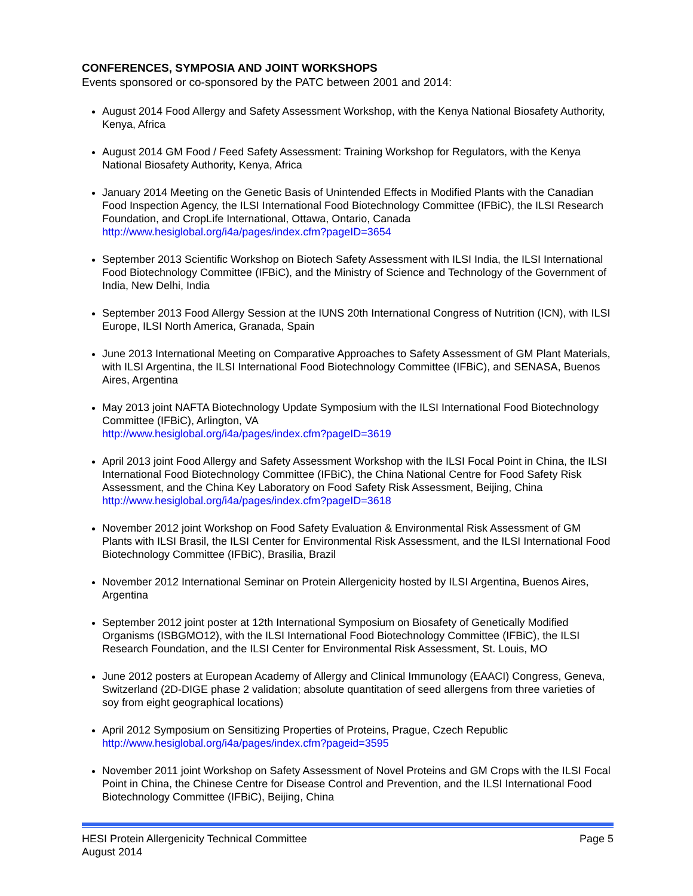CONFERENCES, SYMPOSIA AND JOINT WORKSHOPS
Events sponsored or co-sponsored by the PATC between 2001 and 2014:
August 2014 Food Allergy and Safety Assessment Workshop, with the Kenya National Biosafety Authority, Kenya, Africa
August 2014 GM Food / Feed Safety Assessment: Training Workshop for Regulators, with the Kenya National Biosafety Authority, Kenya, Africa
January 2014 Meeting on the Genetic Basis of Unintended Effects in Modified Plants with the Canadian Food Inspection Agency, the ILSI International Food Biotechnology Committee (IFBiC), the ILSI Research Foundation, and CropLife International, Ottawa, Ontario, Canada http://www.hesiglobal.org/i4a/pages/index.cfm?pageID=3654
September 2013 Scientific Workshop on Biotech Safety Assessment with ILSI India, the ILSI International Food Biotechnology Committee (IFBiC), and the Ministry of Science and Technology of the Government of India, New Delhi, India
September 2013 Food Allergy Session at the IUNS 20th International Congress of Nutrition (ICN), with ILSI Europe, ILSI North America, Granada, Spain
June 2013 International Meeting on Comparative Approaches to Safety Assessment of GM Plant Materials, with ILSI Argentina, the ILSI International Food Biotechnology Committee (IFBiC), and SENASA, Buenos Aires, Argentina
May 2013 joint NAFTA Biotechnology Update Symposium with the ILSI International Food Biotechnology Committee (IFBiC), Arlington, VA
http://www.hesiglobal.org/i4a/pages/index.cfm?pageID=3619
April 2013 joint Food Allergy and Safety Assessment Workshop with the ILSI Focal Point in China, the ILSI International Food Biotechnology Committee (IFBiC), the China National Centre for Food Safety Risk Assessment, and the China Key Laboratory on Food Safety Risk Assessment, Beijing, China http://www.hesiglobal.org/i4a/pages/index.cfm?pageID=3618
November 2012 joint Workshop on Food Safety Evaluation & Environmental Risk Assessment of GM Plants with ILSI Brasil, the ILSI Center for Environmental Risk Assessment, and the ILSI International Food Biotechnology Committee (IFBiC), Brasilia, Brazil
November 2012 International Seminar on Protein Allergenicity hosted by ILSI Argentina, Buenos Aires, Argentina
September 2012 joint poster at 12th International Symposium on Biosafety of Genetically Modified Organisms (ISBGMO12), with the ILSI International Food Biotechnology Committee (IFBiC), the ILSI Research Foundation, and the ILSI Center for Environmental Risk Assessment, St. Louis, MO
June 2012 posters at European Academy of Allergy and Clinical Immunology (EAACI) Congress, Geneva, Switzerland (2D-DIGE phase 2 validation; absolute quantitation of seed allergens from three varieties of soy from eight geographical locations)
April 2012 Symposium on Sensitizing Properties of Proteins, Prague, Czech Republic
http://www.hesiglobal.org/i4a/pages/index.cfm?pageid=3595
November 2011 joint Workshop on Safety Assessment of Novel Proteins and GM Crops with the ILSI Focal Point in China, the Chinese Centre for Disease Control and Prevention, and the ILSI International Food Biotechnology Committee (IFBiC), Beijing, China
HESI Protein Allergenicity Technical Committee Page 5
August 2014